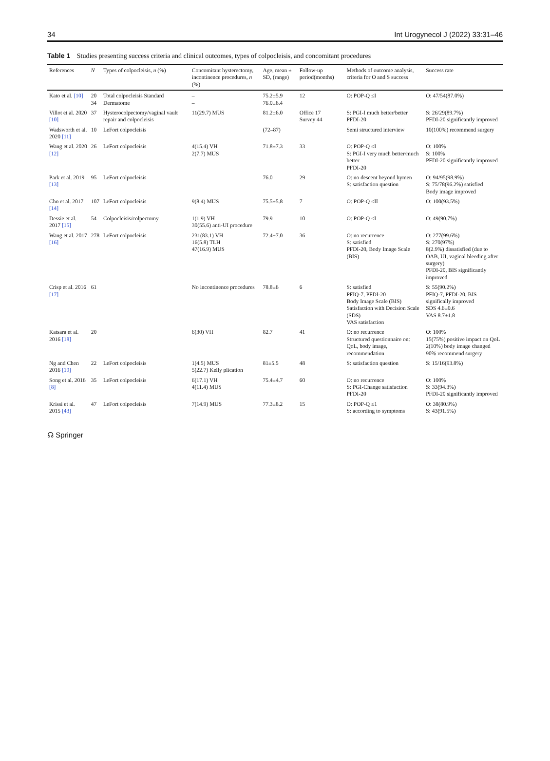34 Int Urogynecol J (2022) 33:31–46
Table 1 Studies presenting success criteria and clinical outcomes, types of colpocleisis, and concomitant procedures
| References | N | Types of colpocleisis, n (%) | Concomitant hysterectomy, incontinence procedures, n (%) | Age, mean ± SD, (range) | Follow-up period(months) | Methods of outcome analysis, criteria for O and S success | Success rate |
| --- | --- | --- | --- | --- | --- | --- | --- |
| Kato et al. [10] | 20 34 | Total colpocleisis Standard Dermatome | – – | 75.2±5.9 76.0±6.4 | 12 | O: POP-Q ≤I | O: 47/54(87.0%) |
| Villot et al. 2020 [10] | 37 | Hysterocolpectomy/vaginal vault repair and colpocleisis | 11(29.7) MUS | 81.2±6.0 | Office 17 Survey 44 | S: PGI-I much better/better PFDI-20 | S: 26/29(89.7%) PFDI-20 significantly improved |
| Wadsworth et al. 2020 [11] | 10 | LeFort colpocleisis | | (72–87) | | Semi structured interview | 10(100%) recommend surgery |
| Wang et al. 2020 [12] | 26 | LeFort colpocleisis | 4(15.4) VH 2(7.7) MUS | 71.8±7.3 | 33 | O: POP-Q ≤I S: PGI-I very much better/much better PFDI-20 | O: 100% S: 100% PFDI-20 significantly improved |
| Park et al. 2019 [13] | 95 | LeFort colpocleisis | | 76.0 | 29 | O: no descent beyond hymen S: satisfaction question | O: 94/95(98.9%) S: 75/78(96.2%) satisfied Body image improved |
| Cho et al. 2017 [14] | 107 | LeFort colpocleisis | 9(8.4) MUS | 75.5±5.8 | 7 | O: POP-Q ≤II | O: 100(93.5%) |
| Dessie et al. 2017 [15] | 54 | Colpocleisis/colpectomy | 1(1.9) VH 30(55.6) anti-UI procedure | 79.9 | 10 | O: POP-Q ≤I | O: 49(90.7%) |
| Wang et al. 2017 [16] | 278 | LeFort colpocleisis | 231(83.1) VH 16(5.8) TLH 47(16.9) MUS | 72.4±7.0 | 36 | O: no recurrence S: satisfied PFDI-20, Body Image Scale (BIS) | O: 277(99.6%) S: 270(97%) 8(2.9%) dissatisfied (due to OAB, UI, vaginal bleeding after surgery) PFDI-20, BIS significantly improved |
| Crisp et al. 2016 [17] | 61 | | No incontinence procedures | 78.8±6 | 6 | S: satisfied PFIQ-7, PFDI-20 Body Image Scale (BIS) Satisfaction with Decision Scale (SDS) VAS satisfaction | S: 55(90.2%) PFIQ-7, PFDI-20, BIS significally improved SDS 4.6±0.6 VAS 8.7±1.8 |
| Katsara et al. 2016 [18] | 20 | | 6(30) VH | 82.7 | 41 | O: no recurrence Structured questionnaire on: QoL, body image, recommendation | O: 100% 15(75%) positive impact on QoL 2(10%) body image changed 90% recommend surgery |
| Ng and Chen 2016 [19] | 22 | LeFort colpocleisis | 1(4.5) MUS 5(22.7) Kelly plication | 81±5.5 | 48 | S: satisfaction question | S: 15/16(93.8%) |
| Song et al. 2016 [8] | 35 | LeFort colpocleisis | 6(17.1) VH 4(11.4) MUS | 75.4±4.7 | 60 | O: no recurrence S: PGI-Change satisfaction PFDI-20 | O: 100% S: 33(94.3%) PFDI-20 significantly improved |
| Krissi et al. 2015 [43] | 47 | LeFort colpocleisis | 7(14.9) MUS | 77.3±8.2 | 15 | O: POP-Q ≤1 S: according to symptoms | O: 38(80.9%) S: 43(91.5%) |
☊ Springer